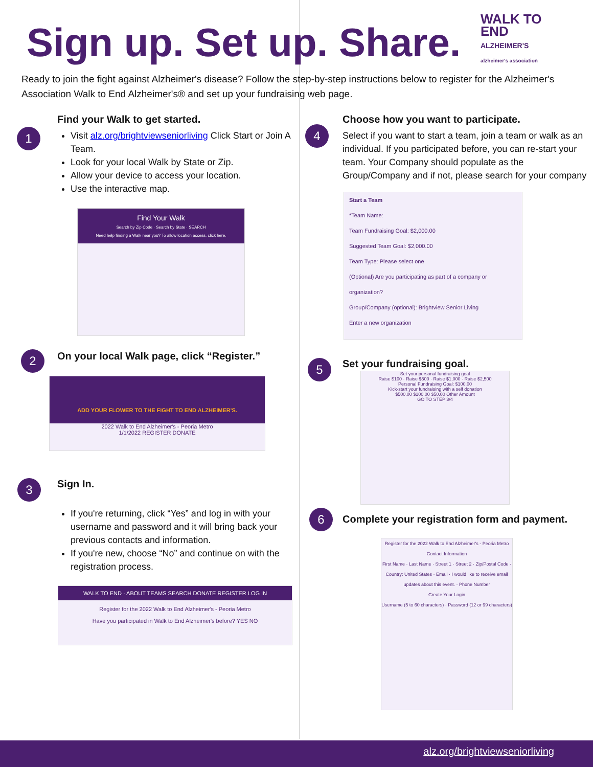Sign up. Set up. Share.
WALK TO
END
ALZHEIMER'S
alzheimer's association
Ready to join the fight against Alzheimer's disease? Follow the step-by-step instructions below to register for the Alzheimer's Association Walk to End Alzheimer's® and set up your fundraising web page.
1
Find your Walk to get started.
Visit alz.org/brightviewseniorliving Click Start or Join A Team.
Look for your local Walk by State or Zip.
Allow your device to access your location.
Use the interactive map.
Find Your Walk
Search by Zip Code · Search by State · SEARCH
Need help finding a Walk near you? To allow location access, click here.
2 On your local Walk page, click “Register.”
ADD YOUR FLOWER TO THE FIGHT TO END ALZHEIMER'S.
2022 Walk to End Alzheimer's - Peoria Metro
1/1/2022 REGISTER DONATE
3
Sign In.
If you're returning, click “Yes” and log in with your username and password and it will bring back your previous contacts and information.
If you're new, choose “No” and continue on with the registration process.
WALK TO END · ABOUT TEAMS SEARCH DONATE REGISTER LOG IN
Register for the 2022 Walk to End Alzheimer's - Peoria Metro
Have you participated in Walk to End Alzheimer's before? YES NO
4
Choose how you want to participate.
Select if you want to start a team, join a team or walk as an individual. If you participated before, you can re-start your team. Your Company should populate as the Group/Company and if not, please search for your company
Start a Team
*Team Name:
Team Fundraising Goal: $2,000.00
Suggested Team Goal: $2,000.00
Team Type: Please select one
(Optional) Are you participating as part of a company or organization?
Group/Company (optional): Brightview Senior Living
Enter a new organization
5 Set your fundraising goal.
Set your personal fundraising goal
Raise $100 · Raise $500 · Raise $1,000 · Raise $2,500
Personal Fundraising Goal: $100.00
Kick-start your fundraising with a self donation
$500.00 $100.00 $50.00 Other Amount
GO TO STEP 3/4
6
Complete your registration form and payment.
Register for the 2022 Walk to End Alzheimer's - Peoria Metro
Contact Information
First Name · Last Name · Street 1 · Street 2 · Zip/Postal Code · Country: United States · Email · I would like to receive email updates about this event. · Phone Number
Create Your Login
Username (5 to 60 characters) · Password (12 or 99 characters)
alz.org/brightviewseniorliving